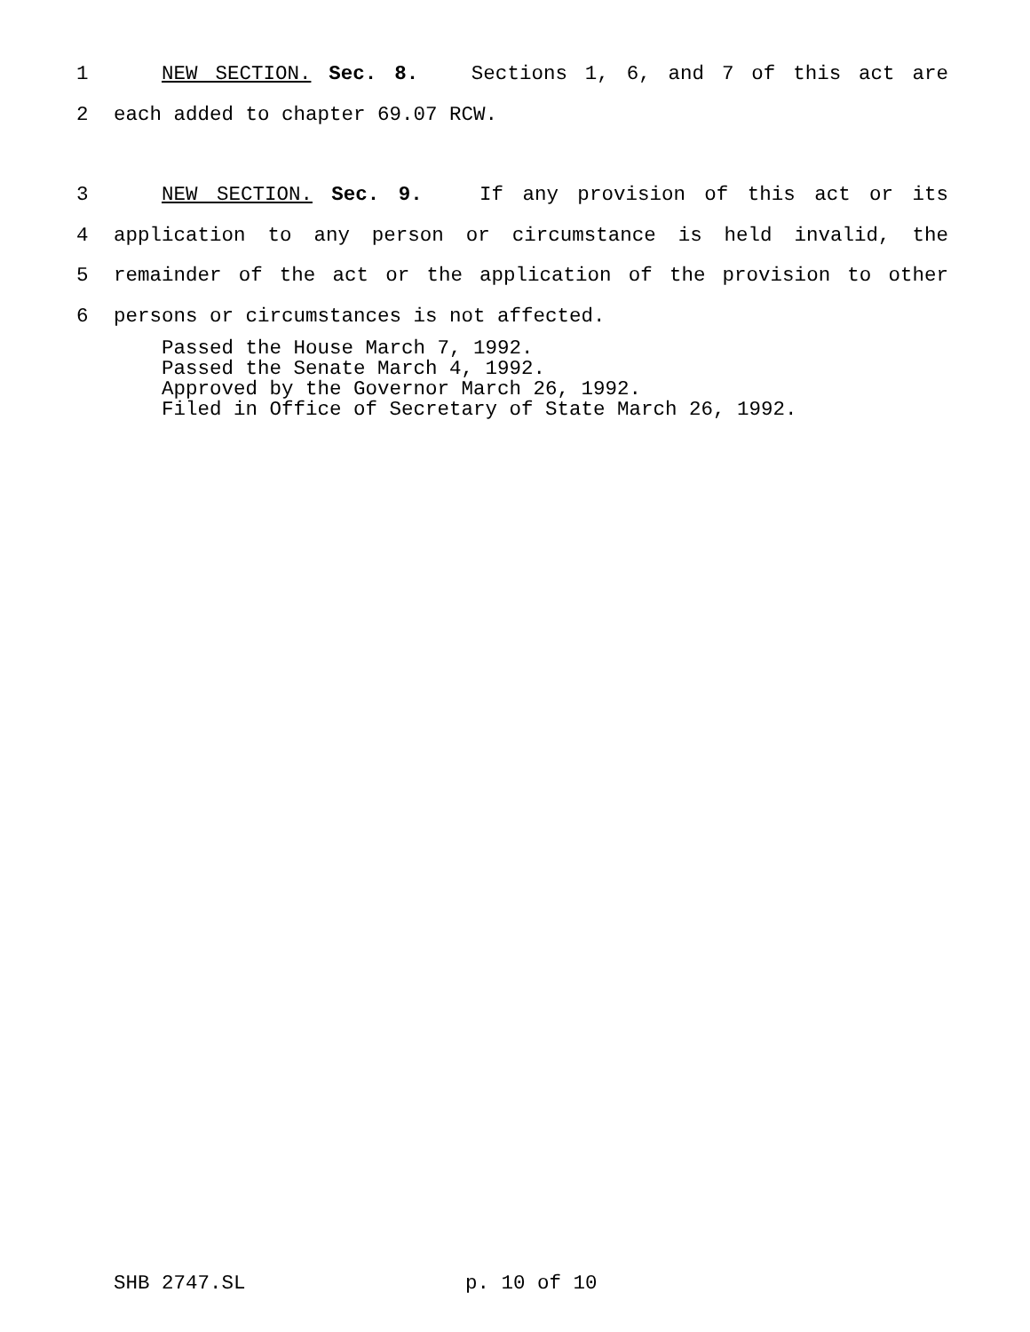1 NEW SECTION. Sec. 8. Sections 1, 6, and 7 of this act are
2 each added to chapter 69.07 RCW.
3 NEW SECTION. Sec. 9. If any provision of this act or its
4 application to any person or circumstance is held invalid, the
5 remainder of the act or the application of the provision to other
6 persons or circumstances is not affected.
Passed the House March 7, 1992.
Passed the Senate March 4, 1992.
Approved by the Governor March 26, 1992.
Filed in Office of Secretary of State March 26, 1992.
SHB 2747.SL p. 10 of 10